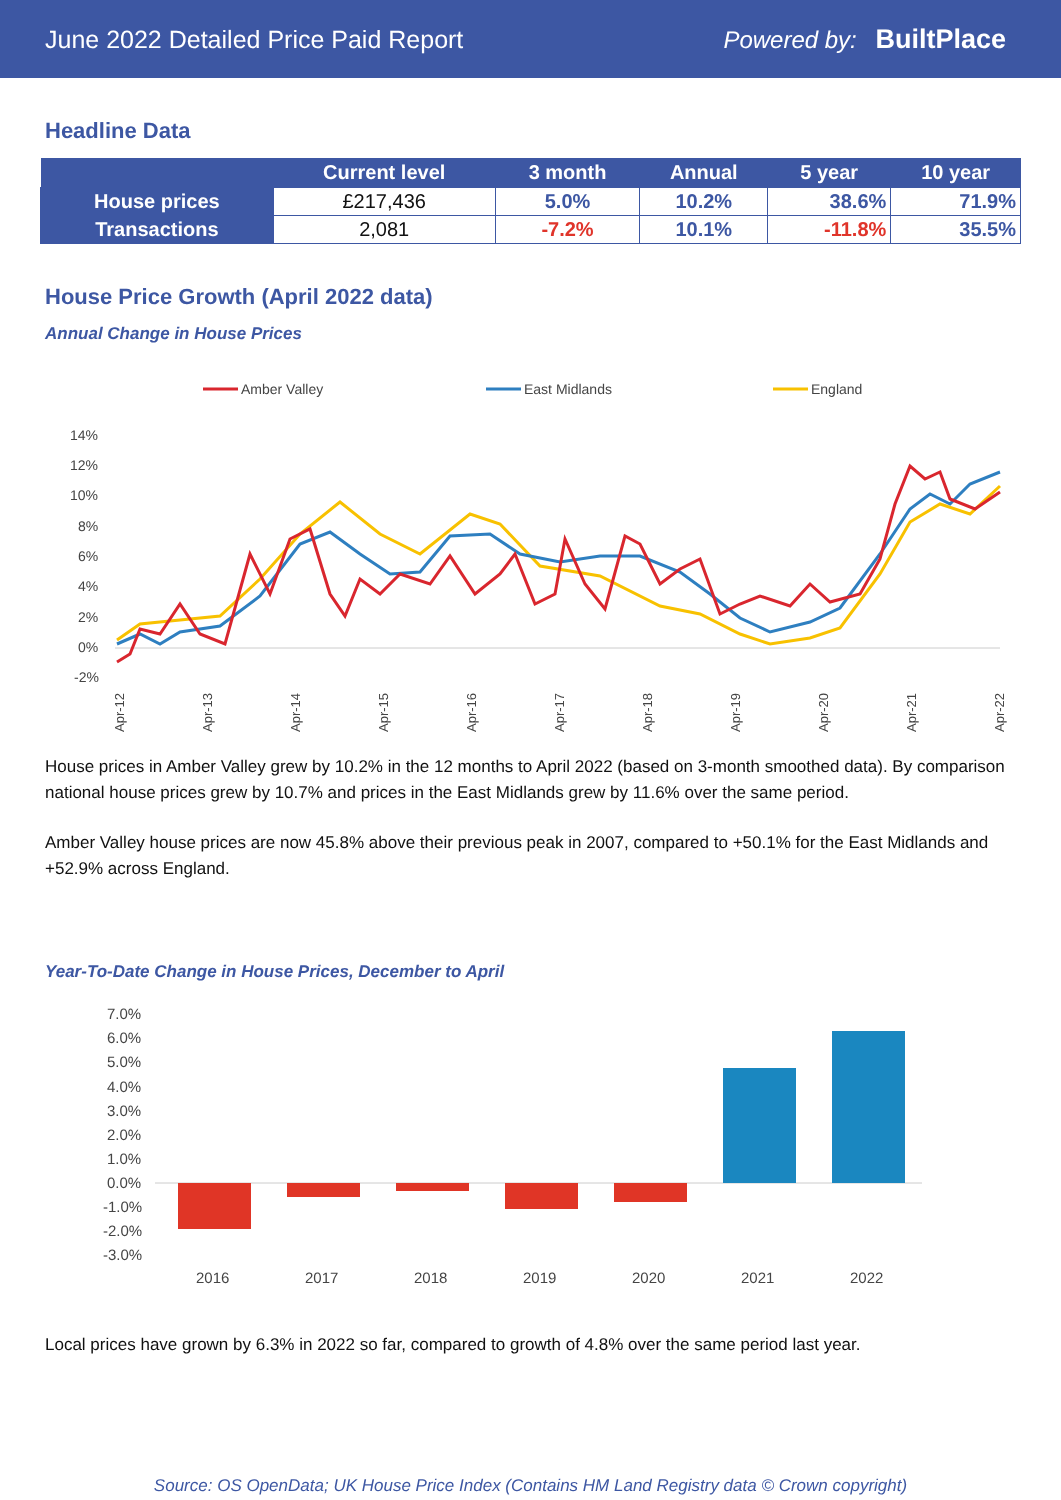June 2022 Detailed Price Paid Report Powered by: BuiltPlace
Headline Data
| | Current level | 3 month | Annual | 5 year | 10 year |
| --- | --- | --- | --- | --- | --- |
| House prices | £217,436 | 5.0% | 10.2% | 38.6% | 71.9% |
| Transactions | 2,081 | -7.2% | 10.1% | -11.8% | 35.5% |
House Price Growth (April 2022 data)
Annual Change in House Prices
Amber Valley
East Midlands
England
14%
12%
10%
8%
6%
4%
2%
0%
-2%
Apr-12
Apr-13
Apr-14
Apr-15
Apr-16
Apr-17
Apr-18
Apr-19
Apr-20
Apr-21
Apr-22
House prices in Amber Valley grew by 10.2% in the 12 months to April 2022 (based on 3-month smoothed data). By comparison national house prices grew by 10.7% and prices in the East Midlands grew by 11.6% over the same period.
Amber Valley house prices are now 45.8% above their previous peak in 2007, compared to +50.1% for the East Midlands and +52.9% across England.
Year-To-Date Change in House Prices, December to April
7.0%
6.0%
5.0%
4.0%
3.0%
2.0%
1.0%
0.0%
-1.0%
-2.0%
-3.0%
2016
2017
2018
2019
2020
2021
2022
Local prices have grown by 6.3% in 2022 so far, compared to growth of 4.8% over the same period last year.
Source: OS OpenData; UK House Price Index (Contains HM Land Registry data © Crown copyright)